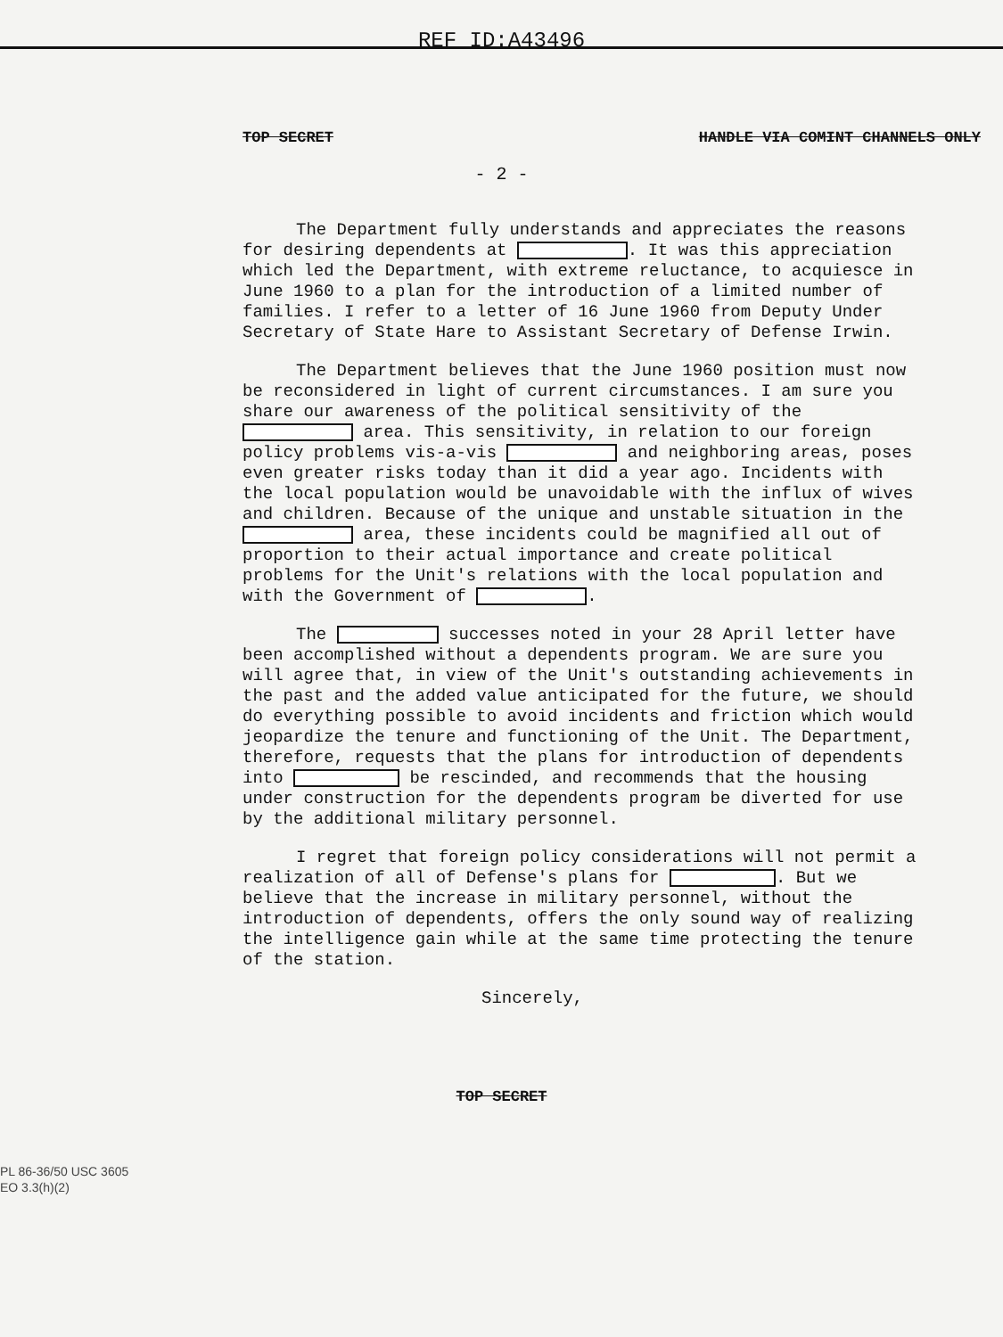REF ID:A43496
TOP SECRET HANDLE VIA COMINT CHANNELS ONLY
- 2 -
The Department fully understands and appreciates the reasons for desiring dependents at . It was this appreciation which led the Department, with extreme reluctance, to acquiesce in June 1960 to a plan for the introduction of a limited number of families. I refer to a letter of 16 June 1960 from Deputy Under Secretary of State Hare to Assistant Secretary of Defense Irwin.
The Department believes that the June 1960 position must now be reconsidered in light of current circumstances. I am sure you share our awareness of the political sensitivity of the area. This sensitivity, in relation to our foreign policy problems vis-a-vis and neighboring areas, poses even greater risks today than it did a year ago. Incidents with the local population would be unavoidable with the influx of wives and children. Because of the unique and unstable situation in the area, these incidents could be magnified all out of proportion to their actual importance and create political problems for the Unit's relations with the local population and with the Government of .
The successes noted in your 28 April letter have been accomplished without a dependents program. We are sure you will agree that, in view of the Unit's outstanding achievements in the past and the added value anticipated for the future, we should do everything possible to avoid incidents and friction which would jeopardize the tenure and functioning of the Unit. The Department, therefore, requests that the plans for introduction of dependents into be rescinded, and recommends that the housing under construction for the dependents program be diverted for use by the additional military personnel.
I regret that foreign policy considerations will not permit a realization of all of Defense's plans for . But we believe that the increase in military personnel, without the introduction of dependents, offers the only sound way of realizing the intelligence gain while at the same time protecting the tenure of the station.
Sincerely,
PL 86-36/50 USC 3605
EO 3.3(h)(2)
TOP SECRET